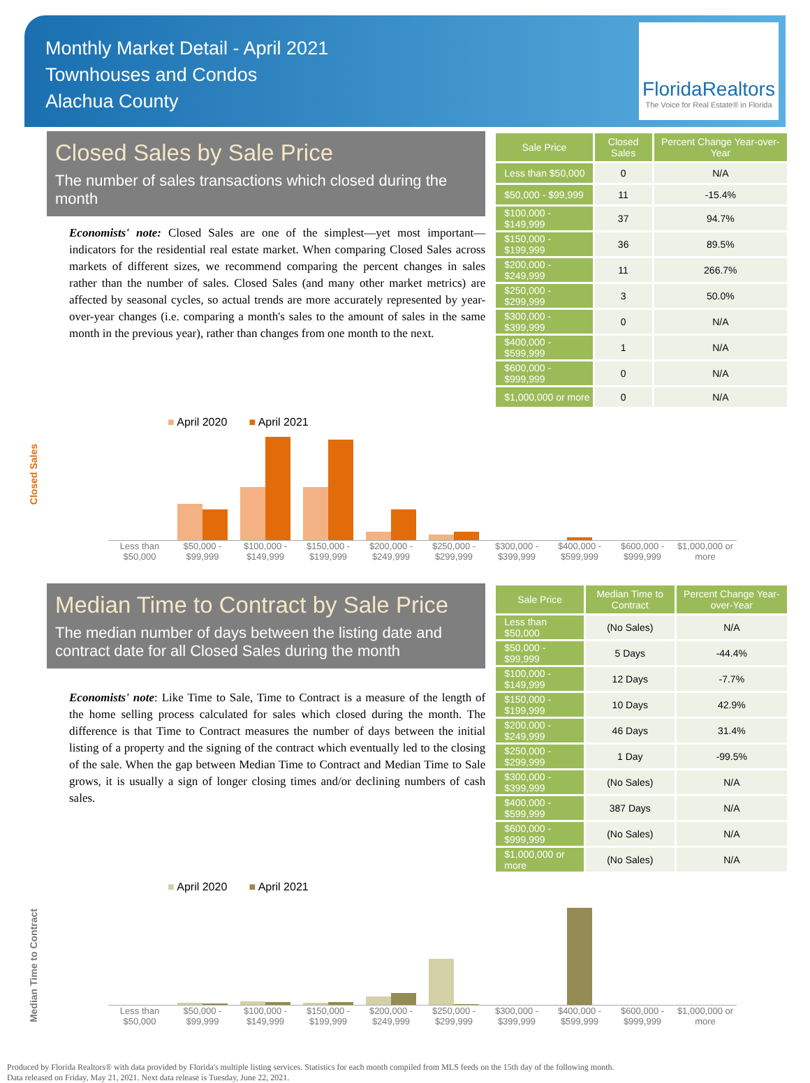Monthly Market Detail - April 2021
Townhouses and Condos
Alachua County
FloridaRealtors
The Voice for Real Estate® in Florida
Closed Sales by Sale Price
The number of sales transactions which closed during the month
Economists' note: Closed Sales are one of the simplest—yet most important—indicators for the residential real estate market. When comparing Closed Sales across markets of different sizes, we recommend comparing the percent changes in sales rather than the number of sales. Closed Sales (and many other market metrics) are affected by seasonal cycles, so actual trends are more accurately represented by year-over-year changes (i.e. comparing a month's sales to the amount of sales in the same month in the previous year), rather than changes from one month to the next.
| Sale Price | Closed Sales | Percent Change Year-over-Year |
| --- | --- | --- |
| Less than $50,000 | 0 | N/A |
| $50,000 - $99,999 | 11 | -15.4% |
| $100,000 - $149,999 | 37 | 94.7% |
| $150,000 - $199,999 | 36 | 89.5% |
| $200,000 - $249,999 | 11 | 266.7% |
| $250,000 - $299,999 | 3 | 50.0% |
| $300,000 - $399,999 | 0 | N/A |
| $400,000 - $599,999 | 1 | N/A |
| $600,000 - $999,999 | 0 | N/A |
| $1,000,000 or more | 0 | N/A |
Closed Sales
■ April 2020 ■ April 2021
Less than $50,000 $50,000 - $99,999 $100,000 - $149,999 $150,000 - $199,999 $200,000 - $249,999 $250,000 - $299,999 $300,000 - $399,999 $400,000 - $599,999 $600,000 - $999,999 $1,000,000 or more
Median Time to Contract by Sale Price
The median number of days between the listing date and contract date for all Closed Sales during the month
Economists' note: Like Time to Sale, Time to Contract is a measure of the length of the home selling process calculated for sales which closed during the month. The difference is that Time to Contract measures the number of days between the initial listing of a property and the signing of the contract which eventually led to the closing of the sale. When the gap between Median Time to Contract and Median Time to Sale grows, it is usually a sign of longer closing times and/or declining numbers of cash sales.
| Sale Price | Median Time to Contract | Percent Change Year-over-Year |
| --- | --- | --- |
| Less than $50,000 | (No Sales) | N/A |
| $50,000 - $99,999 | 5 Days | -44.4% |
| $100,000 - $149,999 | 12 Days | -7.7% |
| $150,000 - $199,999 | 10 Days | 42.9% |
| $200,000 - $249,999 | 46 Days | 31.4% |
| $250,000 - $299,999 | 1 Day | -99.5% |
| $300,000 - $399,999 | (No Sales) | N/A |
| $400,000 - $599,999 | 387 Days | N/A |
| $600,000 - $999,999 | (No Sales) | N/A |
| $1,000,000 or more | (No Sales) | N/A |
Median Time to Contract
■ April 2020 ■ April 2021
Less than $50,000 $50,000 - $99,999 $100,000 - $149,999 $150,000 - $199,999 $200,000 - $249,999 $250,000 - $299,999 $300,000 - $399,999 $400,000 - $599,999 $600,000 - $999,999 $1,000,000 or more
Produced by Florida Realtors® with data provided by Florida's multiple listing services. Statistics for each month compiled from MLS feeds on the 15th day of the following month.
Data released on Friday, May 21, 2021. Next data release is Tuesday, June 22, 2021.